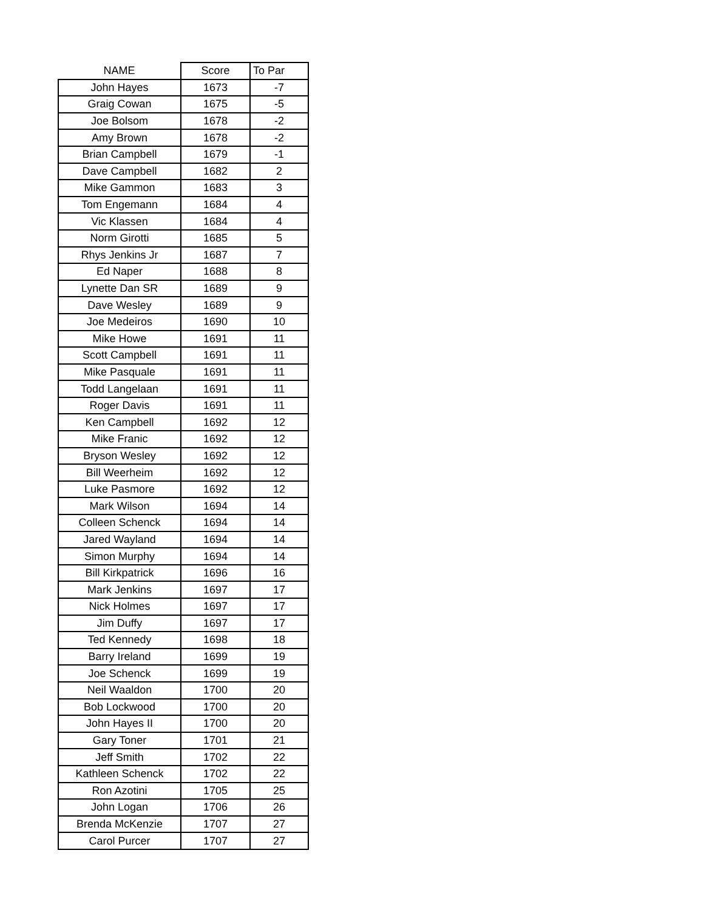| NAME | Score | To Par |
| --- | --- | --- |
| John Hayes | 1673 | -7 |
| Graig Cowan | 1675 | -5 |
| Joe Bolsom | 1678 | -2 |
| Amy Brown | 1678 | -2 |
| Brian Campbell | 1679 | -1 |
| Dave Campbell | 1682 | 2 |
| Mike Gammon | 1683 | 3 |
| Tom Engemann | 1684 | 4 |
| Vic Klassen | 1684 | 4 |
| Norm Girotti | 1685 | 5 |
| Rhys Jenkins Jr | 1687 | 7 |
| Ed Naper | 1688 | 8 |
| Lynette Dan SR | 1689 | 9 |
| Dave Wesley | 1689 | 9 |
| Joe Medeiros | 1690 | 10 |
| Mike Howe | 1691 | 11 |
| Scott Campbell | 1691 | 11 |
| Mike Pasquale | 1691 | 11 |
| Todd Langelaan | 1691 | 11 |
| Roger Davis | 1691 | 11 |
| Ken Campbell | 1692 | 12 |
| Mike Franic | 1692 | 12 |
| Bryson Wesley | 1692 | 12 |
| Bill Weerheim | 1692 | 12 |
| Luke Pasmore | 1692 | 12 |
| Mark Wilson | 1694 | 14 |
| Colleen Schenck | 1694 | 14 |
| Jared Wayland | 1694 | 14 |
| Simon Murphy | 1694 | 14 |
| Bill Kirkpatrick | 1696 | 16 |
| Mark Jenkins | 1697 | 17 |
| Nick Holmes | 1697 | 17 |
| Jim Duffy | 1697 | 17 |
| Ted Kennedy | 1698 | 18 |
| Barry Ireland | 1699 | 19 |
| Joe Schenck | 1699 | 19 |
| Neil Waaldon | 1700 | 20 |
| Bob Lockwood | 1700 | 20 |
| John Hayes II | 1700 | 20 |
| Gary Toner | 1701 | 21 |
| Jeff Smith | 1702 | 22 |
| Kathleen Schenck | 1702 | 22 |
| Ron Azotini | 1705 | 25 |
| John Logan | 1706 | 26 |
| Brenda McKenzie | 1707 | 27 |
| Carol Purcer | 1707 | 27 |